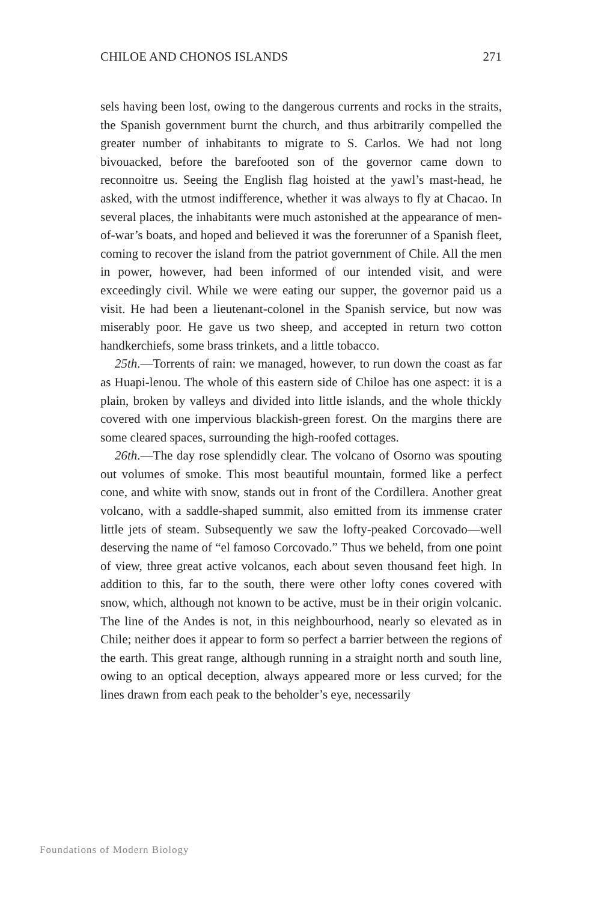CHILOE AND CHONOS ISLANDS 271
sels having been lost, owing to the dangerous currents and rocks in the straits, the Spanish government burnt the church, and thus arbitrarily compelled the greater number of inhabitants to migrate to S. Carlos. We had not long bivouacked, before the barefooted son of the governor came down to reconnoitre us. Seeing the English flag hoisted at the yawl’s mast-head, he asked, with the utmost indifference, whether it was always to fly at Chacao. In several places, the inhabitants were much astonished at the appearance of men-of-war’s boats, and hoped and believed it was the forerunner of a Spanish fleet, coming to recover the island from the patriot government of Chile. All the men in power, however, had been informed of our intended visit, and were exceedingly civil. While we were eating our supper, the governor paid us a visit. He had been a lieutenant-colonel in the Spanish service, but now was miserably poor. He gave us two sheep, and accepted in return two cotton handkerchiefs, some brass trinkets, and a little tobacco.
25th.—Torrents of rain: we managed, however, to run down the coast as far as Huapi-lenou. The whole of this eastern side of Chiloe has one aspect: it is a plain, broken by valleys and divided into little islands, and the whole thickly covered with one impervious blackish-green forest. On the margins there are some cleared spaces, surrounding the high-roofed cottages.
26th.—The day rose splendidly clear. The volcano of Osorno was spouting out volumes of smoke. This most beautiful mountain, formed like a perfect cone, and white with snow, stands out in front of the Cordillera. Another great volcano, with a saddle-shaped summit, also emitted from its immense crater little jets of steam. Subsequently we saw the lofty-peaked Corcovado—well deserving the name of “el famoso Corcovado.” Thus we beheld, from one point of view, three great active volcanos, each about seven thousand feet high. In addition to this, far to the south, there were other lofty cones covered with snow, which, although not known to be active, must be in their origin volcanic. The line of the Andes is not, in this neighbourhood, nearly so elevated as in Chile; neither does it appear to form so perfect a barrier between the regions of the earth. This great range, although running in a straight north and south line, owing to an optical deception, always appeared more or less curved; for the lines drawn from each peak to the beholder’s eye, necessarily
Foundations of Modern Biology